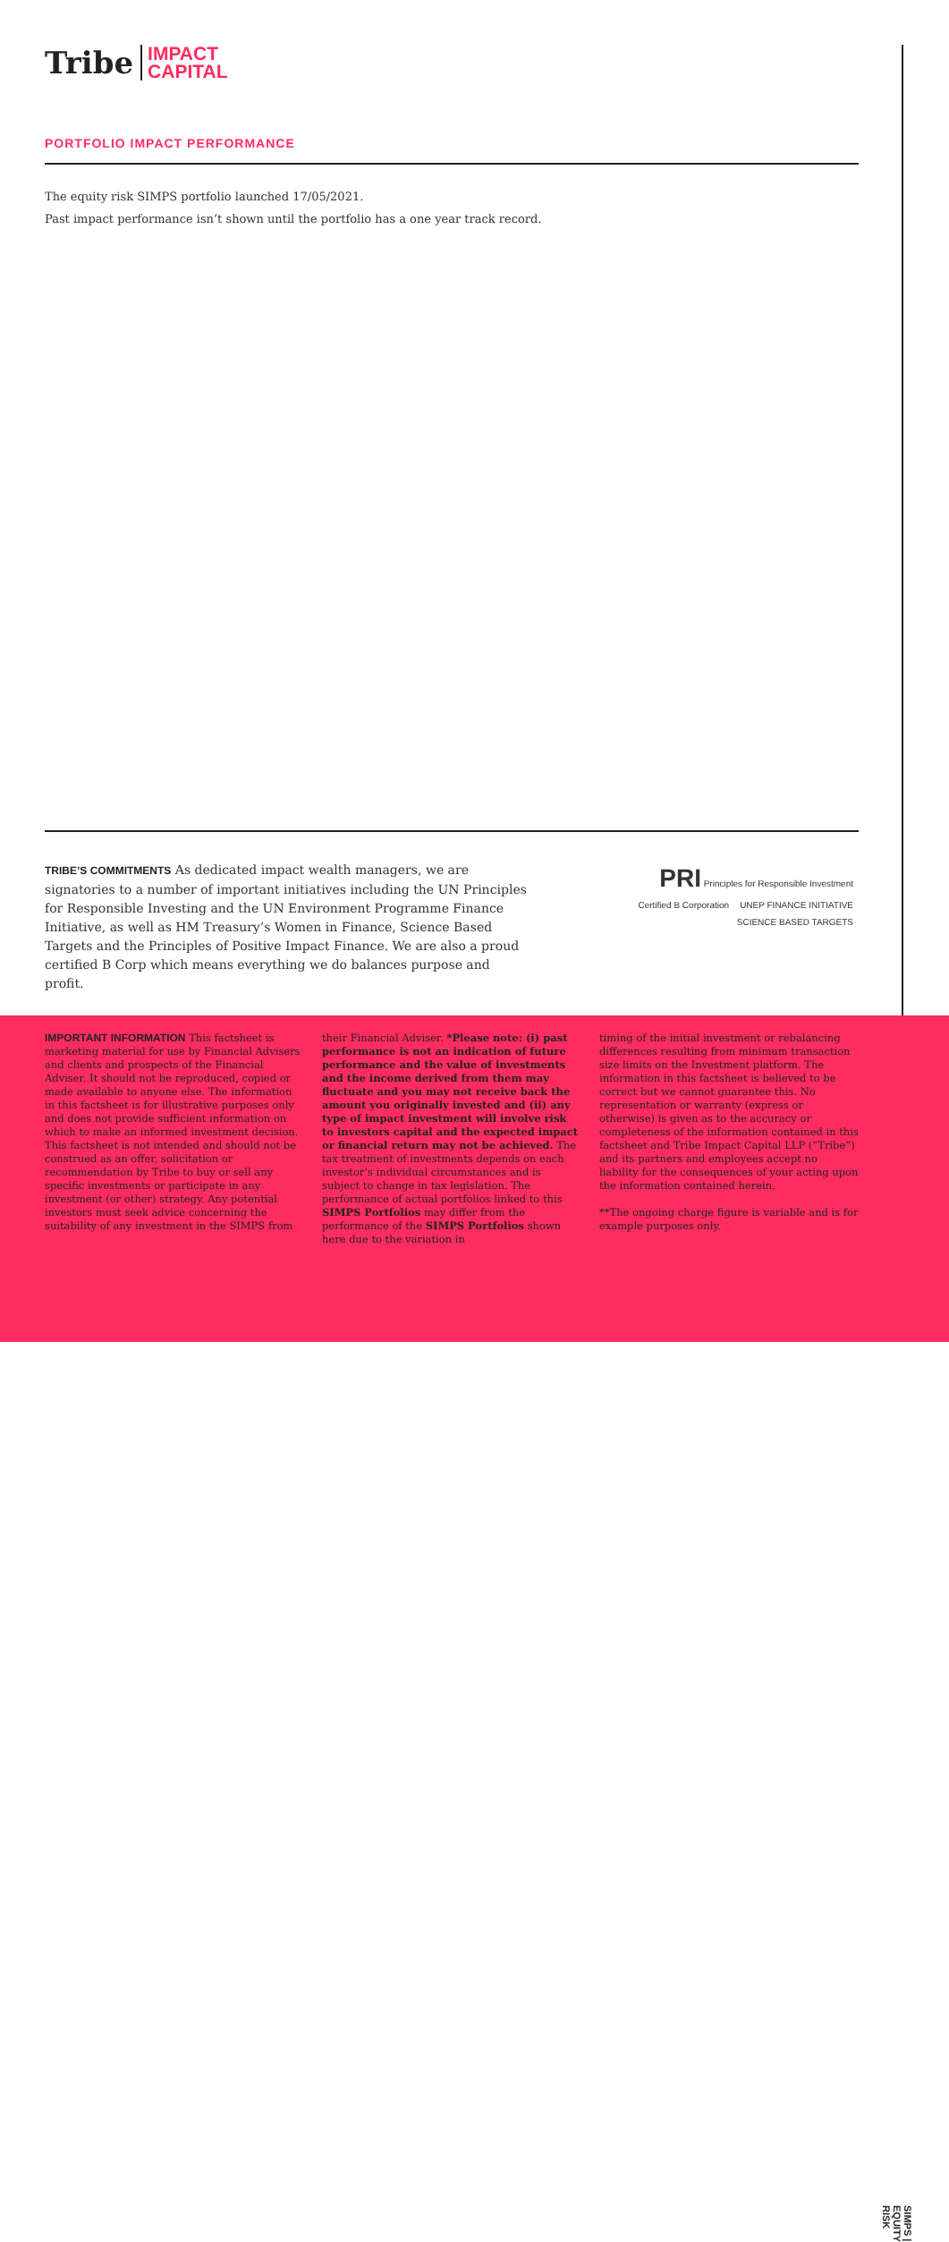Tribe IMPACT
CAPITAL
PORTFOLIO IMPACT PERFORMANCE
The equity risk SIMPS portfolio launched 17/05/2021.
Past impact performance isn’t shown until the portfolio has a one year track record.
TRIBE’S COMMITMENTS As dedicated impact wealth managers, we are signatories to a number of important initiatives including the UN Principles for Responsible Investing and the UN Environment Programme Finance Initiative, as well as HM Treasury’s Women in Finance, Science Based Targets and the Principles of Positive Impact Finance. We are also a proud certified B Corp which means everything we do balances purpose and profit.
PRI Principles for Responsible Investment
Certified B Corporation UNEP FINANCE INITIATIVE SCIENCE BASED TARGETS
IMPORTANT INFORMATION This factsheet is marketing material for use by Financial Advisers and clients and prospects of the Financial Adviser. It should not be reproduced, copied or made available to anyone else. The information in this factsheet is for illustrative purposes only and does not provide sufficient information on which to make an informed investment decision. This factsheet is not intended and should not be construed as an offer, solicitation or recommendation by Tribe to buy or sell any specific investments or participate in any investment (or other) strategy. Any potential investors must seek advice concerning the suitability of any investment in the SIMPS from
their Financial Adviser. *Please note: (i) past performance is not an indication of future performance and the value of investments and the income derived from them may fluctuate and you may not receive back the amount you originally invested and (ii) any type of impact investment will involve risk to investors capital and the expected impact or financial return may not be achieved. The tax treatment of investments depends on each investor’s individual circumstances and is subject to change in tax legislation. The performance of actual portfolios linked to this SIMPS Portfolios may differ from the performance of the SIMPS Portfolios shown here due to the variation in
timing of the initial investment or rebalancing differences resulting from minimum transaction size limits on the Investment platform. The information in this factsheet is believed to be correct but we cannot guarantee this. No representation or warranty (express or otherwise) is given as to the accuracy or completeness of the information contained in this factsheet and Tribe Impact Capital LLP (“Tribe”) and its partners and employees accept no liability for the consequences of your acting upon the information contained herein.
**The ongoing charge figure is variable and is for example purposes only.
SIMPS | EQUITY RISK